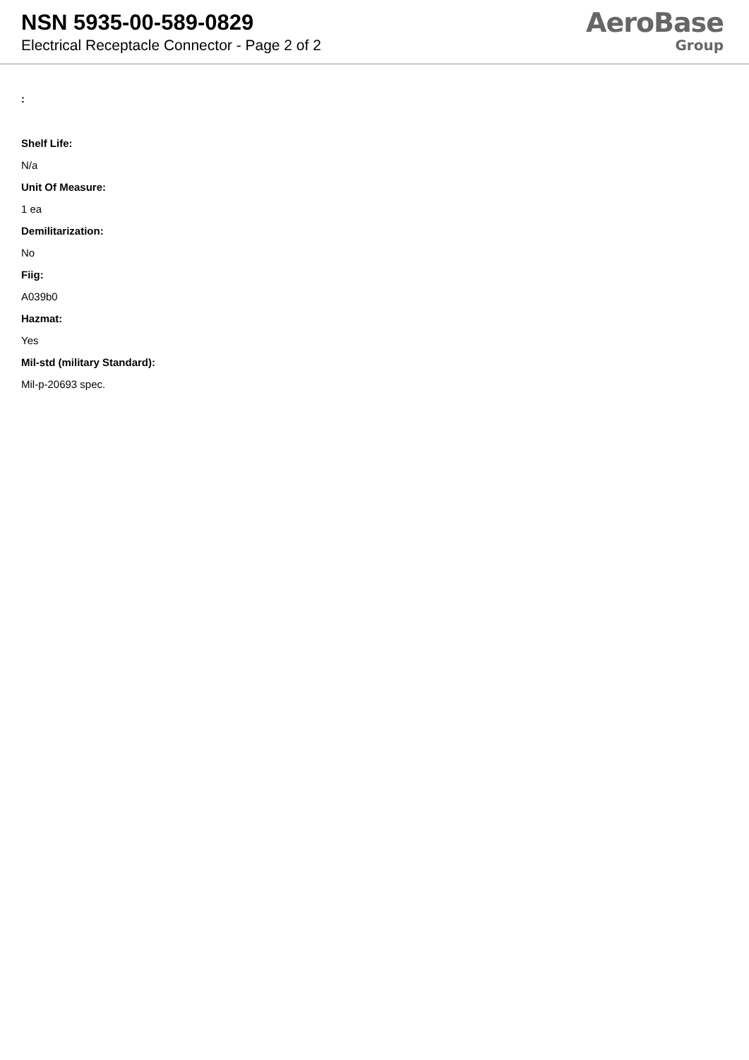NSN 5935-00-589-0829
Electrical Receptacle Connector - Page 2 of 2
AeroBase
Group
:
Shelf Life:
N/a
Unit Of Measure:
1 ea
Demilitarization:
No
Fiig:
A039b0
Hazmat:
Yes
Mil-std (military Standard):
Mil-p-20693 spec.